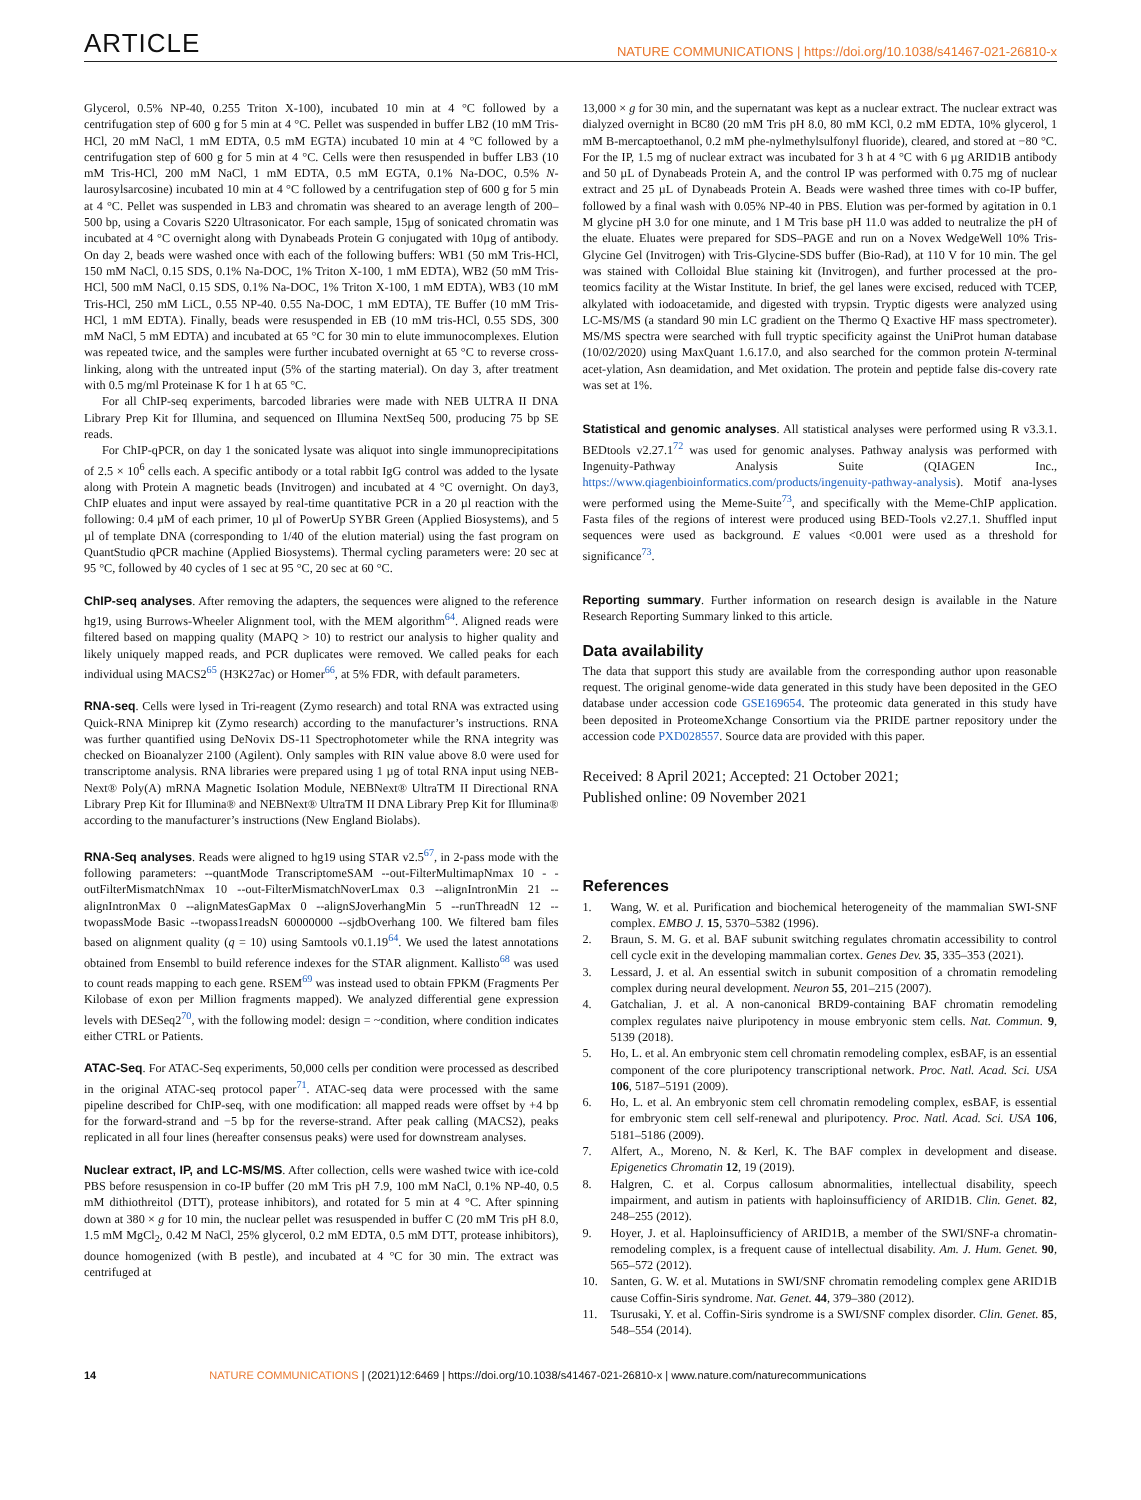ARTICLE NATURE COMMUNICATIONS | https://doi.org/10.1038/s41467-021-26810-x
Glycerol, 0.5% NP-40, 0.255 Triton X-100), incubated 10 min at 4 °C followed by a centrifugation step of 600 g for 5 min at 4 °C. Pellet was suspended in buffer LB2 (10 mM Tris-HCl, 20 mM NaCl, 1 mM EDTA, 0.5 mM EGTA) incubated 10 min at 4 °C followed by a centrifugation step of 600 g for 5 min at 4 °C. Cells were then resuspended in buffer LB3 (10 mM Tris-HCl, 200 mM NaCl, 1 mM EDTA, 0.5 mM EGTA, 0.1% Na-DOC, 0.5% N-laurosylsarcosine) incubated 10 min at 4 °C followed by a centrifugation step of 600 g for 5 min at 4 °C. Pellet was suspended in LB3 and chromatin was sheared to an average length of 200–500 bp, using a Covaris S220 Ultrasonicator. For each sample, 15µg of sonicated chromatin was incubated at 4 °C overnight along with Dynabeads Protein G conjugated with 10µg of antibody. On day 2, beads were washed once with each of the following buffers: WB1 (50 mM Tris-HCl, 150 mM NaCl, 0.15 SDS, 0.1% Na-DOC, 1% Triton X-100, 1 mM EDTA), WB2 (50 mM Tris-HCl, 500 mM NaCl, 0.15 SDS, 0.1% Na-DOC, 1% Triton X-100, 1 mM EDTA), WB3 (10 mM Tris-HCl, 250 mM LiCL, 0.55 NP-40. 0.55 Na-DOC, 1 mM EDTA), TE Buffer (10 mM Tris-HCl, 1 mM EDTA). Finally, beads were resuspended in EB (10 mM tris-HCl, 0.55 SDS, 300 mM NaCl, 5 mM EDTA) and incubated at 65 °C for 30 min to elute immunocomplexes. Elution was repeated twice, and the samples were further incubated overnight at 65 °C to reverse cross-linking, along with the untreated input (5% of the starting material). On day 3, after treatment with 0.5 mg/ml Proteinase K for 1 h at 65 °C.
For all ChIP-seq experiments, barcoded libraries were made with NEB ULTRA II DNA Library Prep Kit for Illumina, and sequenced on Illumina NextSeq 500, producing 75 bp SE reads.
For ChIP-qPCR, on day 1 the sonicated lysate was aliquot into single immunoprecipitations of 2.5 × 10<sup>6</sup> cells each. A specific antibody or a total rabbit IgG control was added to the lysate along with Protein A magnetic beads (Invitrogen) and incubated at 4 °C overnight. On day3, ChIP eluates and input were assayed by real-time quantitative PCR in a 20 µl reaction with the following: 0.4 µM of each primer, 10 µl of PowerUp SYBR Green (Applied Biosystems), and 5 µl of template DNA (corresponding to 1/40 of the elution material) using the fast program on QuantStudio qPCR machine (Applied Biosystems). Thermal cycling parameters were: 20 sec at 95 °C, followed by 40 cycles of 1 sec at 95 °C, 20 sec at 60 °C.
ChIP-seq analyses. After removing the adapters, the sequences were aligned to the reference hg19, using Burrows-Wheeler Alignment tool, with the MEM algorithm<sup>64</sup>. Aligned reads were filtered based on mapping quality (MAPQ > 10) to restrict our analysis to higher quality and likely uniquely mapped reads, and PCR duplicates were removed. We called peaks for each individual using MACS2<sup>65</sup> (H3K27ac) or Homer<sup>66</sup>, at 5% FDR, with default parameters.
RNA-seq. Cells were lysed in Tri-reagent (Zymo research) and total RNA was extracted using Quick-RNA Miniprep kit (Zymo research) according to the manufacturer’s instructions. RNA was further quantified using DeNovix DS-11 Spectrophotometer while the RNA integrity was checked on Bioanalyzer 2100 (Agilent). Only samples with RIN value above 8.0 were used for transcriptome analysis. RNA libraries were prepared using 1 µg of total RNA input using NEB-Next® Poly(A) mRNA Magnetic Isolation Module, NEBNext® UltraTM II Directional RNA Library Prep Kit for Illumina® and NEBNext® UltraTM II DNA Library Prep Kit for Illumina® according to the manufacturer’s instructions (New England Biolabs).
RNA-Seq analyses. Reads were aligned to hg19 using STAR v2.5<sup>67</sup>, in 2-pass mode with the following parameters: --quantMode TranscriptomeSAM --out-FilterMultimapNmax 10 - -outFilterMismatchNmax 10 --out-FilterMismatchNoverLmax 0.3 --alignIntronMin 21 -- alignIntronMax 0 --alignMatesGapMax 0 --alignSJoverhangMin 5 --runThreadN 12 -- twopassMode Basic --twopass1readsN 60000000 --sjdbOverhang 100. We filtered bam files based on alignment quality (q = 10) using Samtools v0.1.19<sup>64</sup>. We used the latest annotations obtained from Ensembl to build reference indexes for the STAR alignment. Kallisto<sup>68</sup> was used to count reads mapping to each gene. RSEM<sup>69</sup> was instead used to obtain FPKM (Fragments Per Kilobase of exon per Million fragments mapped). We analyzed differential gene expression levels with DESeq2<sup>70</sup>, with the following model: design = ~condition, where condition indicates either CTRL or Patients.
ATAC-Seq. For ATAC-Seq experiments, 50,000 cells per condition were processed as described in the original ATAC-seq protocol paper<sup>71</sup>. ATAC-seq data were processed with the same pipeline described for ChIP-seq, with one modification: all mapped reads were offset by +4 bp for the forward-strand and −5 bp for the reverse-strand. After peak calling (MACS2), peaks replicated in all four lines (hereafter consensus peaks) were used for downstream analyses.
Nuclear extract, IP, and LC-MS/MS. After collection, cells were washed twice with ice-cold PBS before resuspension in co-IP buffer (20 mM Tris pH 7.9, 100 mM NaCl, 0.1% NP-40, 0.5 mM dithiothreitol (DTT), protease inhibitors), and rotated for 5 min at 4 °C. After spinning down at 380 × g for 10 min, the nuclear pellet was resuspended in buffer C (20 mM Tris pH 8.0, 1.5 mM MgCl<sub>2</sub>, 0.42 M NaCl, 25% glycerol, 0.2 mM EDTA, 0.5 mM DTT, protease inhibitors), dounce homogenized (with B pestle), and incubated at 4 °C for 30 min. The extract was centrifuged at
13,000 × g for 30 min, and the supernatant was kept as a nuclear extract. The nuclear extract was dialyzed overnight in BC80 (20 mM Tris pH 8.0, 80 mM KCl, 0.2 mM EDTA, 10% glycerol, 1 mM B-mercaptoethanol, 0.2 mM phe-nylmethylsulfonyl fluoride), cleared, and stored at −80 °C. For the IP, 1.5 mg of nuclear extract was incubated for 3 h at 4 °C with 6 µg ARID1B antibody and 50 µL of Dynabeads Protein A, and the control IP was performed with 0.75 mg of nuclear extract and 25 µL of Dynabeads Protein A. Beads were washed three times with co-IP buffer, followed by a final wash with 0.05% NP-40 in PBS. Elution was per-formed by agitation in 0.1 M glycine pH 3.0 for one minute, and 1 M Tris base pH 11.0 was added to neutralize the pH of the eluate. Eluates were prepared for SDS–PAGE and run on a Novex WedgeWell 10% Tris-Glycine Gel (Invitrogen) with Tris-Glycine-SDS buffer (Bio-Rad), at 110 V for 10 min. The gel was stained with Colloidal Blue staining kit (Invitrogen), and further processed at the pro-teomics facility at the Wistar Institute. In brief, the gel lanes were excised, reduced with TCEP, alkylated with iodoacetamide, and digested with trypsin. Tryptic digests were analyzed using LC-MS/MS (a standard 90 min LC gradient on the Thermo Q Exactive HF mass spectrometer). MS/MS spectra were searched with full tryptic specificity against the UniProt human database (10/02/2020) using MaxQuant 1.6.17.0, and also searched for the common protein N-terminal acet-ylation, Asn deamidation, and Met oxidation. The protein and peptide false dis-covery rate was set at 1%.
Statistical and genomic analyses. All statistical analyses were performed using R v3.3.1. BEDtools v2.27.1<sup>72</sup> was used for genomic analyses. Pathway analysis was performed with Ingenuity-Pathway Analysis Suite (QIAGEN Inc., https://www.qiagenbioinformatics.com/products/ingenuity-pathway-analysis). Motif ana-lyses were performed using the Meme-Suite<sup>73</sup>, and specifically with the Meme-ChIP application. Fasta files of the regions of interest were produced using BED-Tools v2.27.1. Shuffled input sequences were used as background. E values <0.001 were used as a threshold for significance<sup>73</sup>.
Reporting summary. Further information on research design is available in the Nature Research Reporting Summary linked to this article.
Data availability
The data that support this study are available from the corresponding author upon reasonable request. The original genome-wide data generated in this study have been deposited in the GEO database under accession code GSE169654. The proteomic data generated in this study have been deposited in ProteomeXchange Consortium via the PRIDE partner repository under the accession code PXD028557. Source data are provided with this paper.
Received: 8 April 2021; Accepted: 21 October 2021;
Published online: 09 November 2021
References
1. Wang, W. et al. Purification and biochemical heterogeneity of the mammalian SWI-SNF complex. EMBO J. 15, 5370–5382 (1996).
2. Braun, S. M. G. et al. BAF subunit switching regulates chromatin accessibility to control cell cycle exit in the developing mammalian cortex. Genes Dev. 35, 335–353 (2021).
3. Lessard, J. et al. An essential switch in subunit composition of a chromatin remodeling complex during neural development. Neuron 55, 201–215 (2007).
4. Gatchalian, J. et al. A non-canonical BRD9-containing BAF chromatin remodeling complex regulates naive pluripotency in mouse embryonic stem cells. Nat. Commun. 9, 5139 (2018).
5. Ho, L. et al. An embryonic stem cell chromatin remodeling complex, esBAF, is an essential component of the core pluripotency transcriptional network. Proc. Natl. Acad. Sci. USA 106, 5187–5191 (2009).
6. Ho, L. et al. An embryonic stem cell chromatin remodeling complex, esBAF, is essential for embryonic stem cell self-renewal and pluripotency. Proc. Natl. Acad. Sci. USA 106, 5181–5186 (2009).
7. Alfert, A., Moreno, N. & Kerl, K. The BAF complex in development and disease. Epigenetics Chromatin 12, 19 (2019).
8. Halgren, C. et al. Corpus callosum abnormalities, intellectual disability, speech impairment, and autism in patients with haploinsufficiency of ARID1B. Clin. Genet. 82, 248–255 (2012).
9. Hoyer, J. et al. Haploinsufficiency of ARID1B, a member of the SWI/SNF-a chromatin-remodeling complex, is a frequent cause of intellectual disability. Am. J. Hum. Genet. 90, 565–572 (2012).
10. Santen, G. W. et al. Mutations in SWI/SNF chromatin remodeling complex gene ARID1B cause Coffin-Siris syndrome. Nat. Genet. 44, 379–380 (2012).
11. Tsurusaki, Y. et al. Coffin-Siris syndrome is a SWI/SNF complex disorder. Clin. Genet. 85, 548–554 (2014).
14 NATURE COMMUNICATIONS | (2021)12:6469 | https://doi.org/10.1038/s41467-021-26810-x | www.nature.com/naturecommunications